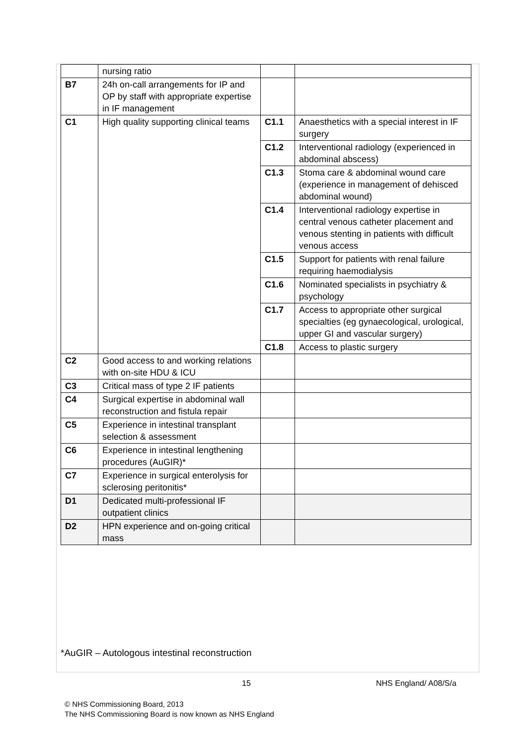| | nursing ratio | | |
| B7 | 24h on-call arrangements for IP and OP by staff with appropriate expertise in IF management | | |
| C1 | High quality supporting clinical teams | C1.1 | Anaesthetics with a special interest in IF surgery |
| | | C1.2 | Interventional radiology (experienced in abdominal abscess) |
| | | C1.3 | Stoma care & abdominal wound care (experience in management of dehisced abdominal wound) |
| | | C1.4 | Interventional radiology expertise in central venous catheter placement and venous stenting in patients with difficult venous access |
| | | C1.5 | Support for patients with renal failure requiring haemodialysis |
| | | C1.6 | Nominated specialists in psychiatry & psychology |
| | | C1.7 | Access to appropriate other surgical specialties (eg gynaecological, urological, upper GI and vascular surgery) |
| | | C1.8 | Access to plastic surgery |
| C2 | Good access to and working relations with on-site HDU & ICU | | |
| C3 | Critical mass of type 2 IF patients | | |
| C4 | Surgical expertise in abdominal wall reconstruction and fistula repair | | |
| C5 | Experience in intestinal transplant selection & assessment | | |
| C6 | Experience in intestinal lengthening procedures (AuGIR)* | | |
| C7 | Experience in surgical enterolysis for sclerosing peritonitis* | | |
| D1 | Dedicated multi-professional IF outpatient clinics | | |
| D2 | HPN experience and on-going critical mass | | |
*AuGIR – Autologous intestinal reconstruction
15 NHS England/ A08/S/a
© NHS Commissioning Board, 2013
The NHS Commissioning Board is now known as NHS England